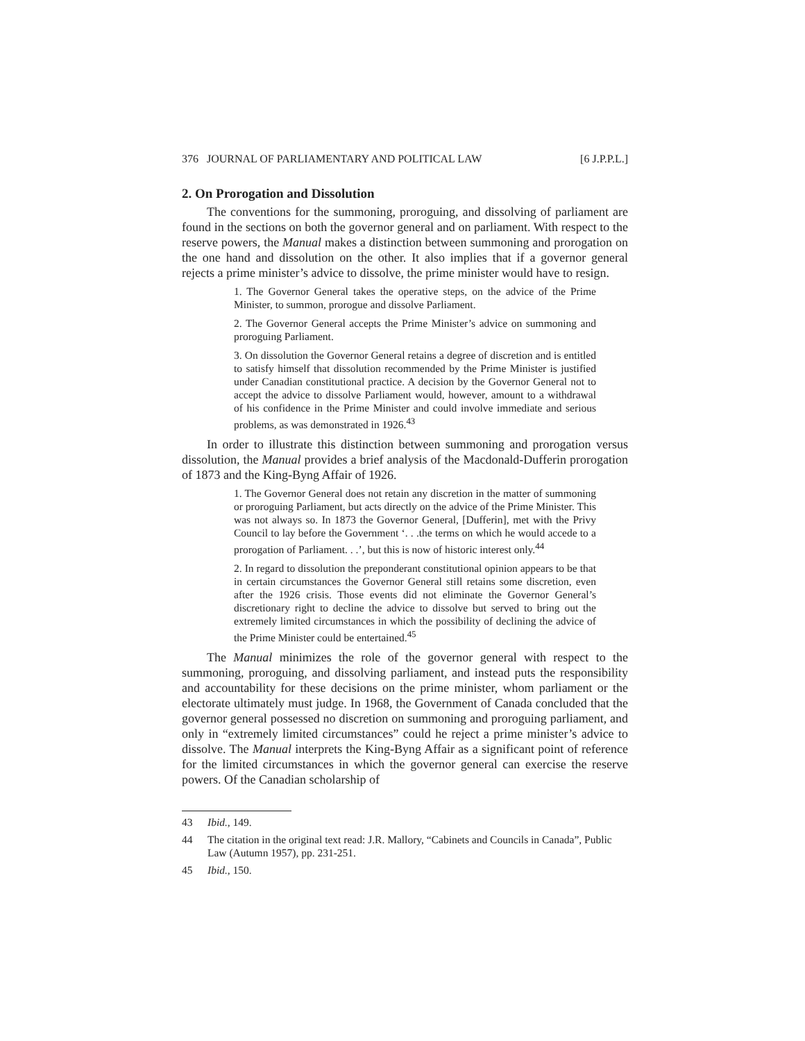376 JOURNAL OF PARLIAMENTARY AND POLITICAL LAW [6 J.P.P.L.]
2. On Prorogation and Dissolution
The conventions for the summoning, proroguing, and dissolving of parliament are found in the sections on both the governor general and on parliament. With respect to the reserve powers, the Manual makes a distinction between summoning and prorogation on the one hand and dissolution on the other. It also implies that if a governor general rejects a prime minister’s advice to dissolve, the prime minister would have to resign.
1. The Governor General takes the operative steps, on the advice of the Prime Minister, to summon, prorogue and dissolve Parliament.
2. The Governor General accepts the Prime Minister’s advice on summoning and proroguing Parliament.
3. On dissolution the Governor General retains a degree of discretion and is entitled to satisfy himself that dissolution recommended by the Prime Minister is justified under Canadian constitutional practice. A decision by the Governor General not to accept the advice to dissolve Parliament would, however, amount to a withdrawal of his confidence in the Prime Minister and could involve immediate and serious problems, as was demonstrated in 1926.<sup>43</sup>
In order to illustrate this distinction between summoning and prorogation versus dissolution, the Manual provides a brief analysis of the Macdonald-Dufferin prorogation of 1873 and the King-Byng Affair of 1926.
1. The Governor General does not retain any discretion in the matter of summoning or proroguing Parliament, but acts directly on the advice of the Prime Minister. This was not always so. In 1873 the Governor General, [Dufferin], met with the Privy Council to lay before the Government ‘. . .the terms on which he would accede to a prorogation of Parliament. . .’, but this is now of historic interest only.<sup>44</sup>
2. In regard to dissolution the preponderant constitutional opinion appears to be that in certain circumstances the Governor General still retains some discretion, even after the 1926 crisis. Those events did not eliminate the Governor General’s discretionary right to decline the advice to dissolve but served to bring out the extremely limited circumstances in which the possibility of declining the advice of the Prime Minister could be entertained.<sup>45</sup>
The Manual minimizes the role of the governor general with respect to the summoning, proroguing, and dissolving parliament, and instead puts the responsibility and accountability for these decisions on the prime minister, whom parliament or the electorate ultimately must judge. In 1968, the Government of Canada concluded that the governor general possessed no discretion on summoning and proroguing parliament, and only in “extremely limited circumstances” could he reject a prime minister’s advice to dissolve. The Manual interprets the King-Byng Affair as a significant point of reference for the limited circumstances in which the governor general can exercise the reserve powers. Of the Canadian scholarship of
43 Ibid., 149.
44 The citation in the original text read: J.R. Mallory, “Cabinets and Councils in Canada”, Public Law (Autumn 1957), pp. 231-251.
45 Ibid., 150.